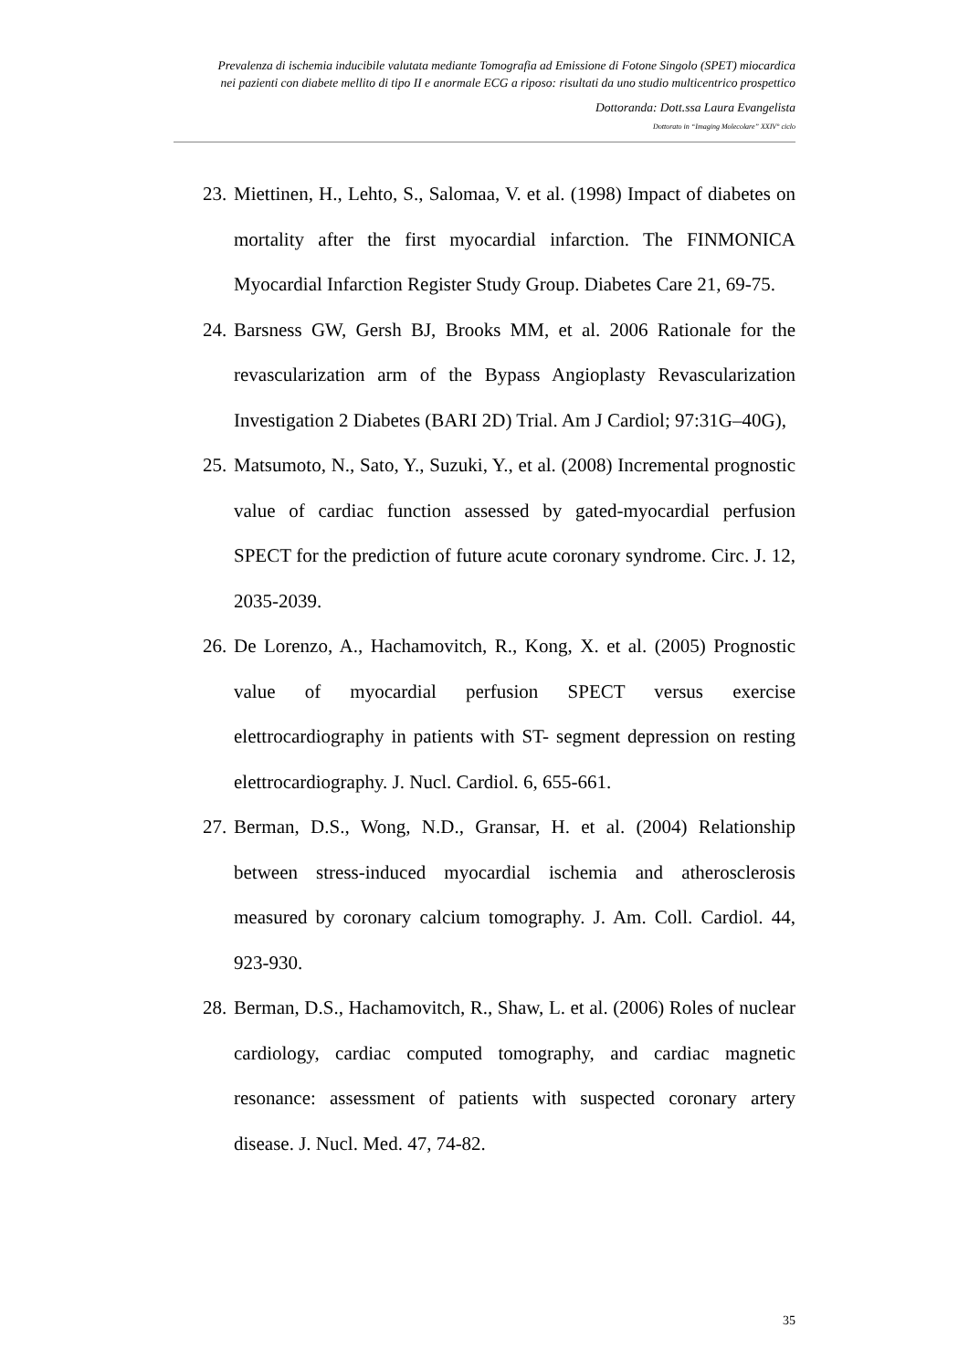Prevalenza di ischemia inducibile valutata mediante Tomografia ad Emissione di Fotone Singolo (SPET) miocardica
nei pazienti con diabete mellito di tipo II e anormale ECG a riposo: risultati da uno studio multicentrico prospettico
Dottoranda: Dott.ssa Laura Evangelista
Dottorato in “Imaging Molecolare” XXIV° ciclo
23. Miettinen, H., Lehto, S., Salomaa, V. et al. (1998) Impact of diabetes on mortality after the first myocardial infarction. The FINMONICA Myocardial Infarction Register Study Group. Diabetes Care 21, 69-75.
24. Barsness GW, Gersh BJ, Brooks MM, et al. 2006 Rationale for the revascularization arm of the Bypass Angioplasty Revascularization Investigation 2 Diabetes (BARI 2D) Trial. Am J Cardiol; 97:31G–40G),
25. Matsumoto, N., Sato, Y., Suzuki, Y., et al. (2008) Incremental prognostic value of cardiac function assessed by gated-myocardial perfusion SPECT for the prediction of future acute coronary syndrome. Circ. J. 12, 2035-2039.
26. De Lorenzo, A., Hachamovitch, R., Kong, X. et al. (2005) Prognostic value of myocardial perfusion SPECT versus exercise elettrocardiography in patients with ST- segment depression on resting elettrocardiography. J. Nucl. Cardiol. 6, 655-661.
27. Berman, D.S., Wong, N.D., Gransar, H. et al. (2004) Relationship between stress-induced myocardial ischemia and atherosclerosis measured by coronary calcium tomography. J. Am. Coll. Cardiol. 44, 923-930.
28. Berman, D.S., Hachamovitch, R., Shaw, L. et al. (2006) Roles of nuclear cardiology, cardiac computed tomography, and cardiac magnetic resonance: assessment of patients with suspected coronary artery disease. J. Nucl. Med. 47, 74-82.
35